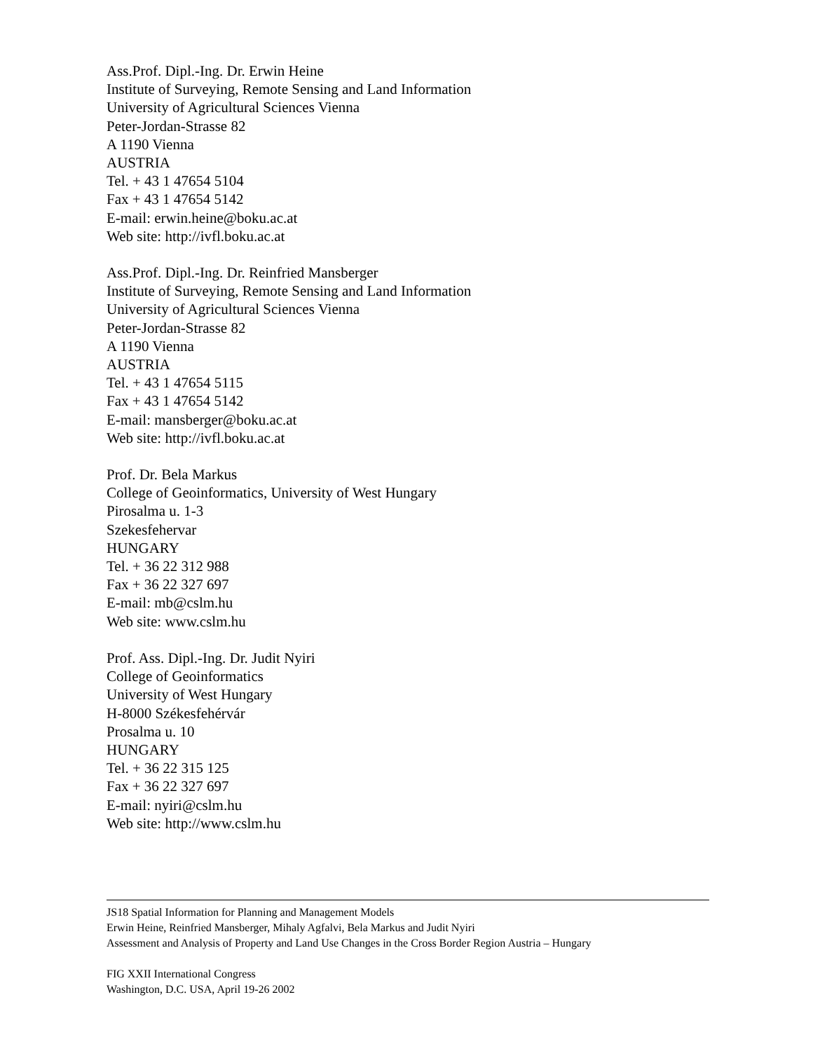Ass.Prof. Dipl.-Ing. Dr. Erwin Heine
Institute of Surveying, Remote Sensing and Land Information
University of Agricultural Sciences Vienna
Peter-Jordan-Strasse 82
A 1190 Vienna
AUSTRIA
Tel. + 43 1 47654 5104
Fax + 43 1 47654 5142
E-mail: erwin.heine@boku.ac.at
Web site: http://ivfl.boku.ac.at
Ass.Prof. Dipl.-Ing. Dr. Reinfried Mansberger
Institute of Surveying, Remote Sensing and Land Information
University of Agricultural Sciences Vienna
Peter-Jordan-Strasse 82
A 1190 Vienna
AUSTRIA
Tel. + 43 1 47654 5115
Fax + 43 1 47654 5142
E-mail: mansberger@boku.ac.at
Web site: http://ivfl.boku.ac.at
Prof. Dr. Bela Markus
College of Geoinformatics, University of West Hungary
Pirosalma u. 1-3
Szekesfehervar
HUNGARY
Tel. + 36 22 312 988
Fax + 36 22 327 697
E-mail: mb@cslm.hu
Web site: www.cslm.hu
Prof. Ass. Dipl.-Ing. Dr. Judit Nyiri
College of Geoinformatics
University of West Hungary
H-8000 Székesfehérvár
Prosalma u. 10
HUNGARY
Tel. + 36 22 315 125
Fax + 36 22 327 697
E-mail: nyiri@cslm.hu
Web site: http://www.cslm.hu
JS18 Spatial Information for Planning and Management Models
Erwin Heine, Reinfried Mansberger, Mihaly Agfalvi, Bela Markus and Judit Nyiri
Assessment and Analysis of Property and Land Use Changes in the Cross Border Region Austria – Hungary
FIG XXII International Congress
Washington, D.C. USA, April 19-26 2002